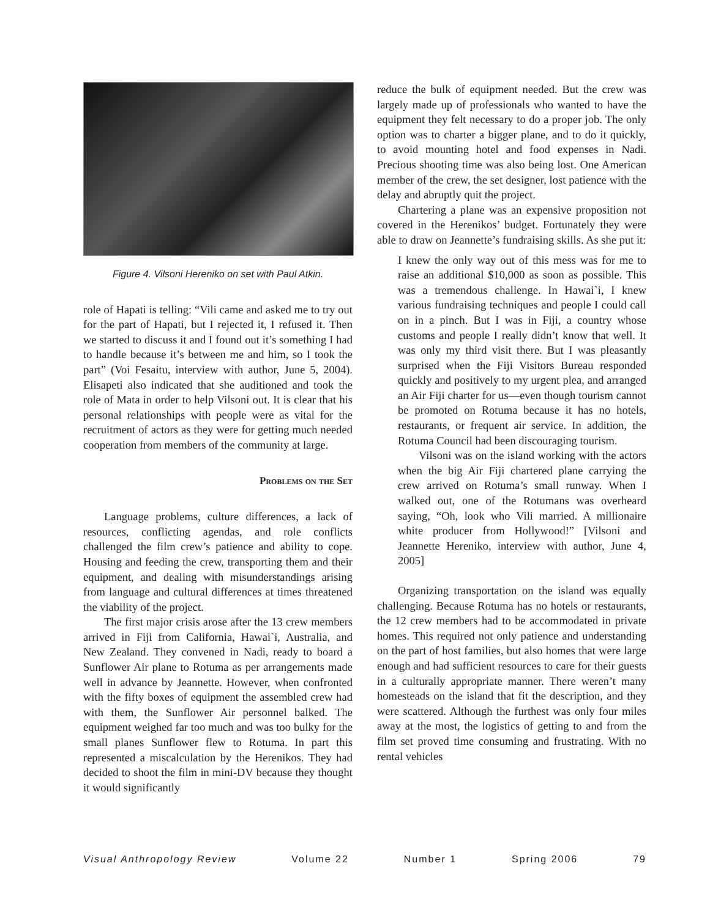Figure 4. Vilsoni Hereniko on set with Paul Atkin.
role of Hapati is telling: “Vili came and asked me to try out for the part of Hapati, but I rejected it, I refused it. Then we started to discuss it and I found out it’s something I had to handle because it’s between me and him, so I took the part” (Voi Fesaitu, interview with author, June 5, 2004). Elisapeti also indicated that she auditioned and took the role of Mata in order to help Vilsoni out. It is clear that his personal relationships with people were as vital for the recruitment of actors as they were for getting much needed cooperation from members of the community at large.
Problems on the Set
Language problems, culture differences, a lack of resources, conflicting agendas, and role conflicts challenged the film crew’s patience and ability to cope. Housing and feeding the crew, transporting them and their equipment, and dealing with misunderstandings arising from language and cultural differences at times threatened the viability of the project.
The first major crisis arose after the 13 crew members arrived in Fiji from California, Hawai`i, Australia, and New Zealand. They convened in Nadi, ready to board a Sunflower Air plane to Rotuma as per arrangements made well in advance by Jeannette. However, when confronted with the fifty boxes of equipment the assembled crew had with them, the Sunflower Air personnel balked. The equipment weighed far too much and was too bulky for the small planes Sunflower flew to Rotuma. In part this represented a miscalculation by the Herenikos. They had decided to shoot the film in mini-DV because they thought it would significantly
reduce the bulk of equipment needed. But the crew was largely made up of professionals who wanted to have the equipment they felt necessary to do a proper job. The only option was to charter a bigger plane, and to do it quickly, to avoid mounting hotel and food expenses in Nadi. Precious shooting time was also being lost. One American member of the crew, the set designer, lost patience with the delay and abruptly quit the project.
Chartering a plane was an expensive proposition not covered in the Herenikos’ budget. Fortunately they were able to draw on Jeannette’s fundraising skills. As she put it:
I knew the only way out of this mess was for me to raise an additional $10,000 as soon as possible. This was a tremendous challenge. In Hawai`i, I knew various fundraising techniques and people I could call on in a pinch. But I was in Fiji, a country whose customs and people I really didn’t know that well. It was only my third visit there. But I was pleasantly surprised when the Fiji Visitors Bureau responded quickly and positively to my urgent plea, and arranged an Air Fiji charter for us—even though tourism cannot be promoted on Rotuma because it has no hotels, restaurants, or frequent air service. In addition, the Rotuma Council had been discouraging tourism.
Vilsoni was on the island working with the actors when the big Air Fiji chartered plane carrying the crew arrived on Rotuma’s small runway. When I walked out, one of the Rotumans was overheard saying, “Oh, look who Vili married. A millionaire white producer from Hollywood!” [Vilsoni and Jeannette Hereniko, interview with author, June 4, 2005]
Organizing transportation on the island was equally challenging. Because Rotuma has no hotels or restaurants, the 12 crew members had to be accommodated in private homes. This required not only patience and understanding on the part of host families, but also homes that were large enough and had sufficient resources to care for their guests in a culturally appropriate manner. There weren’t many homesteads on the island that fit the description, and they were scattered. Although the furthest was only four miles away at the most, the logistics of getting to and from the film set proved time consuming and frustrating. With no rental vehicles
Visual Anthropology Review Volume 22 Number 1 Spring 2006 79